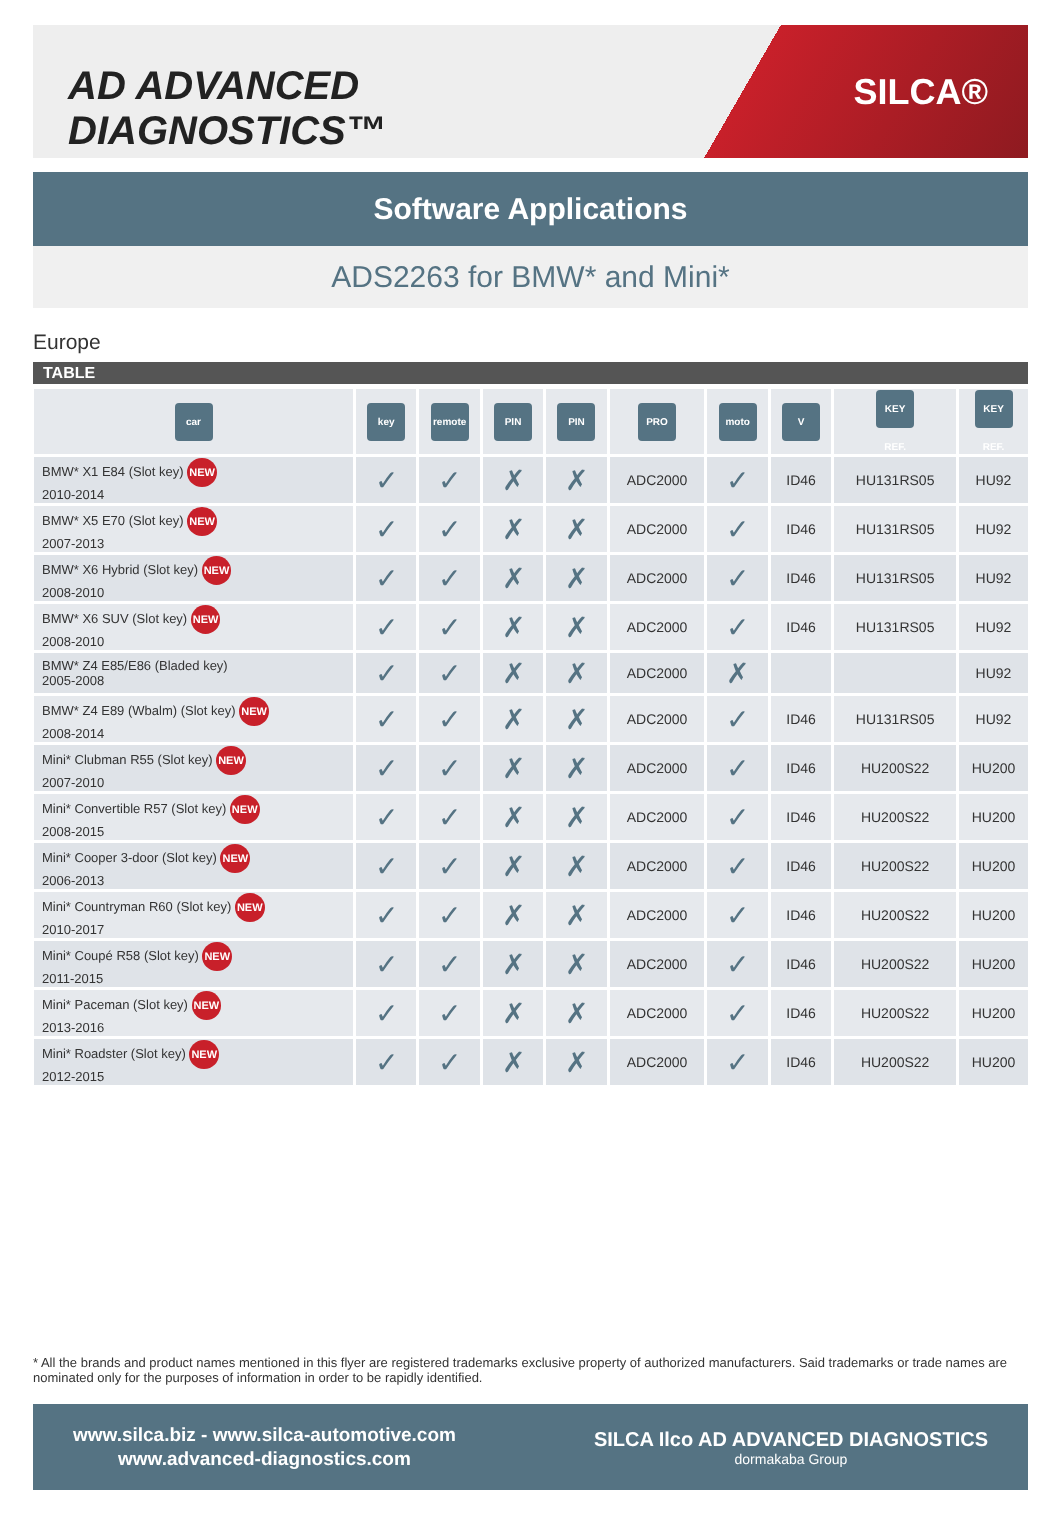AD ADVANCED DIAGNOSTICS™
SILCA®
Software Applications
ADS2263 for BMW* and Mini*
Europe
TABLE
| car | key | remote | PIN | PIN | PRO | moto | V | KEY REF. | KEY REF. |
| --- | --- | --- | --- | --- | --- | --- | --- | --- | --- |
| BMW* X1 E84 (Slot key) NEW 2010-2014 | ✓ | ✓ | ✗ | ✗ | ADC2000 | ✓ | ID46 | HU131RS05 | HU92 |
| BMW* X5 E70 (Slot key) NEW 2007-2013 | ✓ | ✓ | ✗ | ✗ | ADC2000 | ✓ | ID46 | HU131RS05 | HU92 |
| BMW* X6 Hybrid (Slot key) NEW 2008-2010 | ✓ | ✓ | ✗ | ✗ | ADC2000 | ✓ | ID46 | HU131RS05 | HU92 |
| BMW* X6 SUV (Slot key) NEW 2008-2010 | ✓ | ✓ | ✗ | ✗ | ADC2000 | ✓ | ID46 | HU131RS05 | HU92 |
| BMW* Z4 E85/E86 (Bladed key) 2005-2008 | ✓ | ✓ | ✗ | ✗ | ADC2000 | ✗ | | | HU92 |
| BMW* Z4 E89 (Wbalm) (Slot key) NEW 2008-2014 | ✓ | ✓ | ✗ | ✗ | ADC2000 | ✓ | ID46 | HU131RS05 | HU92 |
| Mini* Clubman R55 (Slot key) NEW 2007-2010 | ✓ | ✓ | ✗ | ✗ | ADC2000 | ✓ | ID46 | HU200S22 | HU200 |
| Mini* Convertible R57 (Slot key) NEW 2008-2015 | ✓ | ✓ | ✗ | ✗ | ADC2000 | ✓ | ID46 | HU200S22 | HU200 |
| Mini* Cooper 3-door (Slot key) NEW 2006-2013 | ✓ | ✓ | ✗ | ✗ | ADC2000 | ✓ | ID46 | HU200S22 | HU200 |
| Mini* Countryman R60 (Slot key) NEW 2010-2017 | ✓ | ✓ | ✗ | ✗ | ADC2000 | ✓ | ID46 | HU200S22 | HU200 |
| Mini* Coupé R58 (Slot key) NEW 2011-2015 | ✓ | ✓ | ✗ | ✗ | ADC2000 | ✓ | ID46 | HU200S22 | HU200 |
| Mini* Paceman (Slot key) NEW 2013-2016 | ✓ | ✓ | ✗ | ✗ | ADC2000 | ✓ | ID46 | HU200S22 | HU200 |
| Mini* Roadster (Slot key) NEW 2012-2015 | ✓ | ✓ | ✗ | ✗ | ADC2000 | ✓ | ID46 | HU200S22 | HU200 |
* All the brands and product names mentioned in this flyer are registered trademarks exclusive property of authorized manufacturers. Said trademarks or trade names are nominated only for the purposes of information in order to be rapidly identified.
www.silca.biz - www.silca-automotive.com
www.advanced-diagnostics.com
SILCA Ilco AD ADVANCED DIAGNOSTICS
dormakaba Group